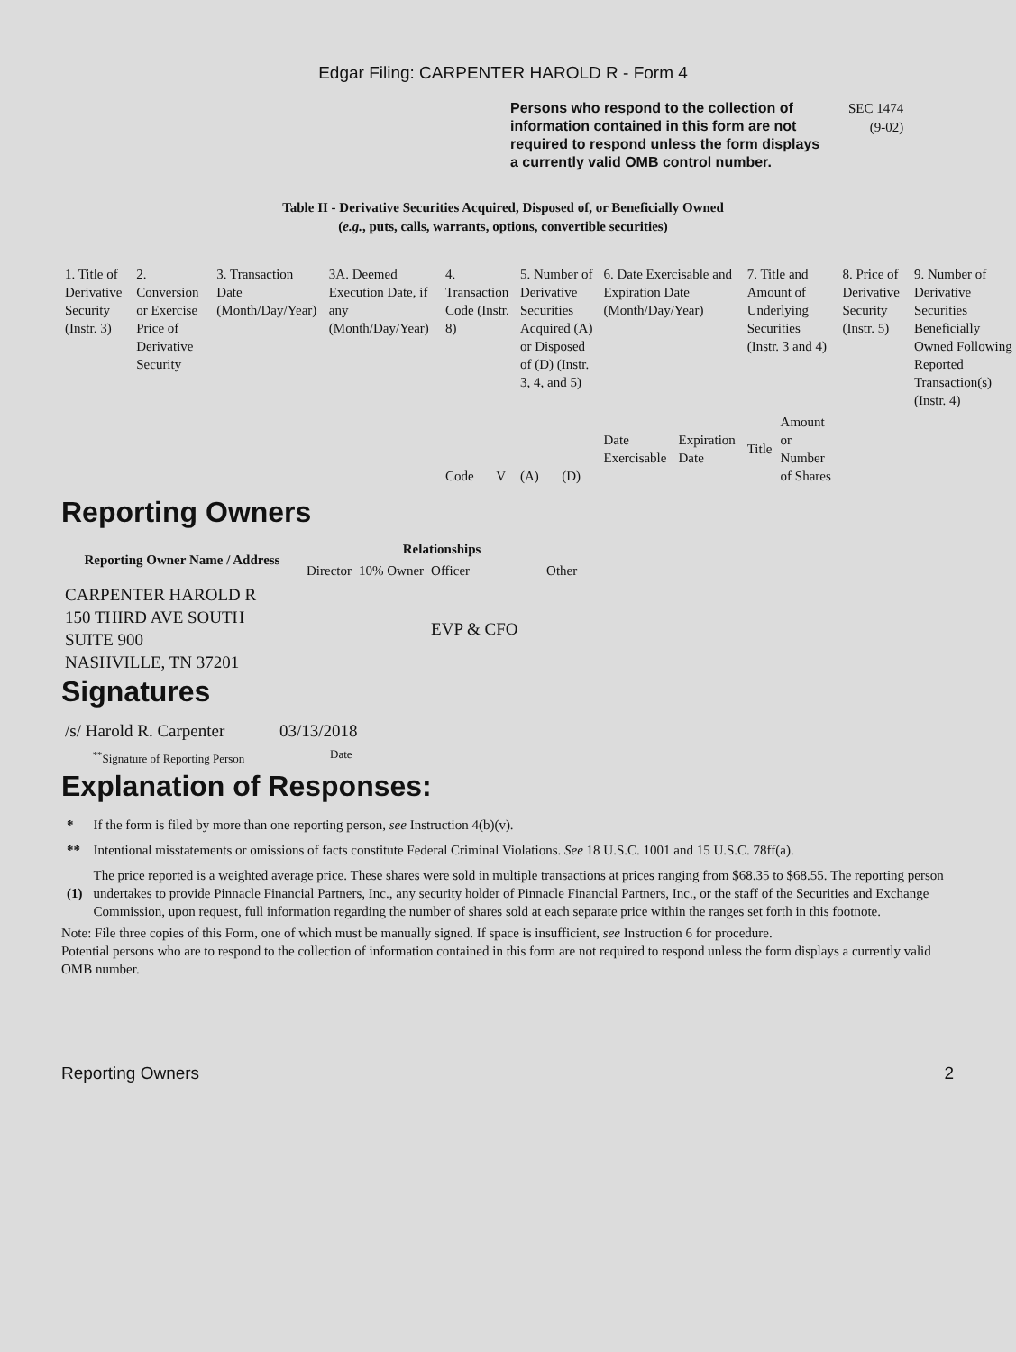Edgar Filing: CARPENTER HAROLD R - Form 4
Persons who respond to the collection of information contained in this form are not required to respond unless the form displays a currently valid OMB control number.
SEC 1474
(9-02)
Table II - Derivative Securities Acquired, Disposed of, or Beneficially Owned
(e.g., puts, calls, warrants, options, convertible securities)
| 1. Title of Derivative Security (Instr. 3) | 2. Conversion or Exercise Price of Derivative Security | 3. Transaction Date (Month/Day/Year) | 3A. Deemed Execution Date, if any (Month/Day/Year) | 4. Transaction Code (Instr. 8) | | 5. Number of Derivative Securities Acquired (A) or Disposed of (D) (Instr. 3, 4, and 5) | | 6. Date Exercisable and Expiration Date (Month/Day/Year) | | 7. Title and Amount of Underlying Securities (Instr. 3 and 4) | | 8. Price of Derivative Security (Instr. 5) | 9. Number of Derivative Securities Beneficially Owned Following Reported Transaction(s) (Instr. 4) |
| | | | | Code | V | (A) | (D) | Date Exercisable | Expiration Date | Title | Amount or Number of Shares | | |
Reporting Owners
| Reporting Owner Name / Address | Relationships | | | |
| --- | --- | --- | --- | --- |
| | Director | 10% Owner | Officer | Other |
| CARPENTER HAROLD R 150 THIRD AVE SOUTH SUITE 900 NASHVILLE, TN 37201 | | | EVP & CFO | |
Signatures
| /s/ Harold R. Carpenter | 03/13/2018 |
| <sup>**</sup> Signature of Reporting Person | Date |
Explanation of Responses:
| * | If the form is filed by more than one reporting person, see Instruction 4(b)(v). |
| ** | Intentional misstatements or omissions of facts constitute Federal Criminal Violations. See 18 U.S.C. 1001 and 15 U.S.C. 78ff(a). |
| (1) | The price reported is a weighted average price. These shares were sold in multiple transactions at prices ranging from $68.35 to $68.55. The reporting person undertakes to provide Pinnacle Financial Partners, Inc., any security holder of Pinnacle Financial Partners, Inc., or the staff of the Securities and Exchange Commission, upon request, full information regarding the number of shares sold at each separate price within the ranges set forth in this footnote. |
Note: File three copies of this Form, one of which must be manually signed. If space is insufficient, see Instruction 6 for procedure.
Potential persons who are to respond to the collection of information contained in this form are not required to respond unless the form displays a currently valid OMB number.
Reporting Owners 2